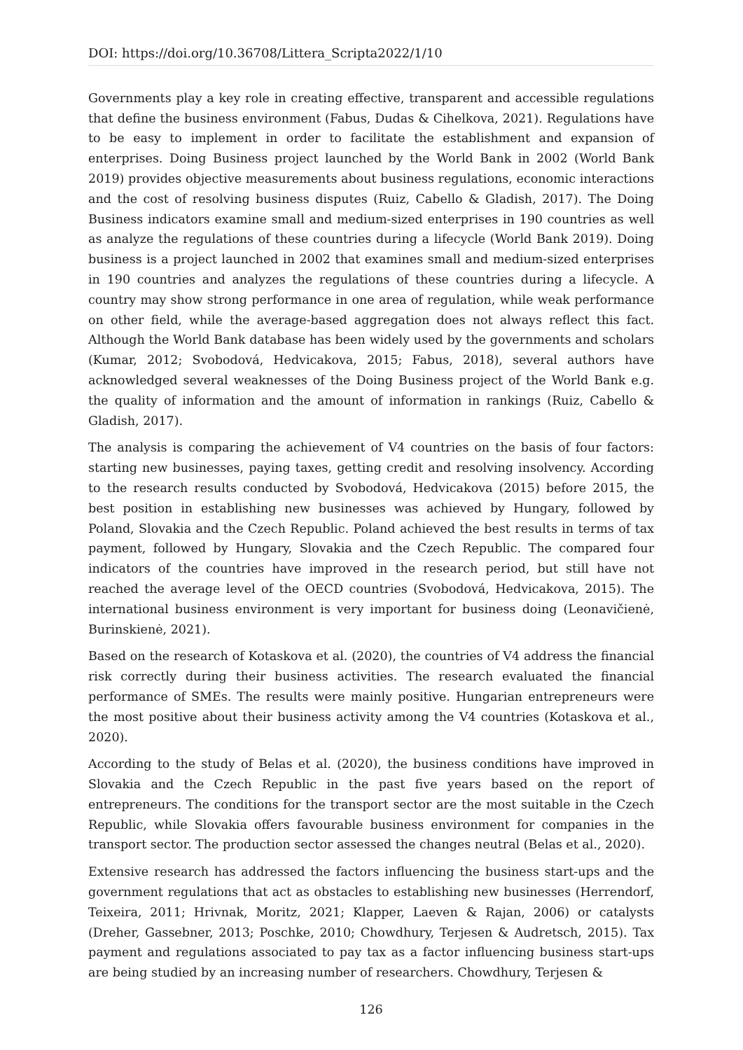DOI: https://doi.org/10.36708/Littera_Scripta2022/1/10
Governments play a key role in creating effective, transparent and accessible regulations that define the business environment (Fabus, Dudas & Cihelkova, 2021). Regulations have to be easy to implement in order to facilitate the establishment and expansion of enterprises. Doing Business project launched by the World Bank in 2002 (World Bank 2019) provides objective measurements about business regulations, economic interactions and the cost of resolving business disputes (Ruiz, Cabello & Gladish, 2017). The Doing Business indicators examine small and medium-sized enterprises in 190 countries as well as analyze the regulations of these countries during a lifecycle (World Bank 2019). Doing business is a project launched in 2002 that examines small and medium-sized enterprises in 190 countries and analyzes the regulations of these countries during a lifecycle. A country may show strong performance in one area of regulation, while weak performance on other field, while the average-based aggregation does not always reflect this fact. Although the World Bank database has been widely used by the governments and scholars (Kumar, 2012; Svobodová, Hedvicakova, 2015; Fabus, 2018), several authors have acknowledged several weaknesses of the Doing Business project of the World Bank e.g. the quality of information and the amount of information in rankings (Ruiz, Cabello & Gladish, 2017).
The analysis is comparing the achievement of V4 countries on the basis of four factors: starting new businesses, paying taxes, getting credit and resolving insolvency. According to the research results conducted by Svobodová, Hedvicakova (2015) before 2015, the best position in establishing new businesses was achieved by Hungary, followed by Poland, Slovakia and the Czech Republic. Poland achieved the best results in terms of tax payment, followed by Hungary, Slovakia and the Czech Republic. The compared four indicators of the countries have improved in the research period, but still have not reached the average level of the OECD countries (Svobodová, Hedvicakova, 2015). The international business environment is very important for business doing (Leonavičienė, Burinskienė, 2021).
Based on the research of Kotaskova et al. (2020), the countries of V4 address the financial risk correctly during their business activities. The research evaluated the financial performance of SMEs. The results were mainly positive. Hungarian entrepreneurs were the most positive about their business activity among the V4 countries (Kotaskova et al., 2020).
According to the study of Belas et al. (2020), the business conditions have improved in Slovakia and the Czech Republic in the past five years based on the report of entrepreneurs. The conditions for the transport sector are the most suitable in the Czech Republic, while Slovakia offers favourable business environment for companies in the transport sector. The production sector assessed the changes neutral (Belas et al., 2020).
Extensive research has addressed the factors influencing the business start-ups and the government regulations that act as obstacles to establishing new businesses (Herrendorf, Teixeira, 2011; Hrivnak, Moritz, 2021; Klapper, Laeven & Rajan, 2006) or catalysts (Dreher, Gassebner, 2013; Poschke, 2010; Chowdhury, Terjesen & Audretsch, 2015). Tax payment and regulations associated to pay tax as a factor influencing business start-ups are being studied by an increasing number of researchers. Chowdhury, Terjesen &
126